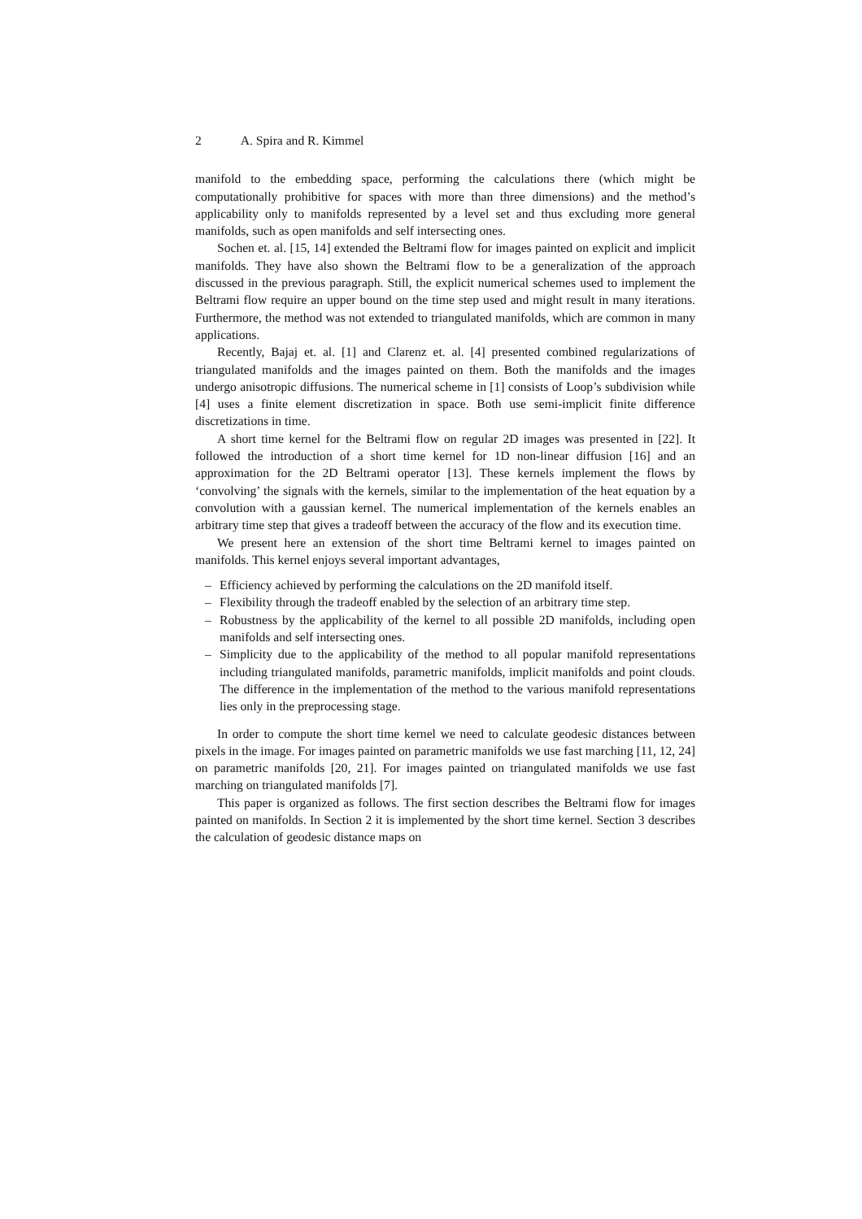2 A. Spira and R. Kimmel
manifold to the embedding space, performing the calculations there (which might be computationally prohibitive for spaces with more than three dimensions) and the method’s applicability only to manifolds represented by a level set and thus excluding more general manifolds, such as open manifolds and self intersecting ones.
Sochen et. al. [15, 14] extended the Beltrami flow for images painted on explicit and implicit manifolds. They have also shown the Beltrami flow to be a generalization of the approach discussed in the previous paragraph. Still, the explicit numerical schemes used to implement the Beltrami flow require an upper bound on the time step used and might result in many iterations. Furthermore, the method was not extended to triangulated manifolds, which are common in many applications.
Recently, Bajaj et. al. [1] and Clarenz et. al. [4] presented combined regularizations of triangulated manifolds and the images painted on them. Both the manifolds and the images undergo anisotropic diffusions. The numerical scheme in [1] consists of Loop’s subdivision while [4] uses a finite element discretization in space. Both use semi-implicit finite difference discretizations in time.
A short time kernel for the Beltrami flow on regular 2D images was presented in [22]. It followed the introduction of a short time kernel for 1D non-linear diffusion [16] and an approximation for the 2D Beltrami operator [13]. These kernels implement the flows by ‘convolving’ the signals with the kernels, similar to the implementation of the heat equation by a convolution with a gaussian kernel. The numerical implementation of the kernels enables an arbitrary time step that gives a tradeoff between the accuracy of the flow and its execution time.
We present here an extension of the short time Beltrami kernel to images painted on manifolds. This kernel enjoys several important advantages,
– Efficiency achieved by performing the calculations on the 2D manifold itself.
– Flexibility through the tradeoff enabled by the selection of an arbitrary time step.
– Robustness by the applicability of the kernel to all possible 2D manifolds, including open manifolds and self intersecting ones.
– Simplicity due to the applicability of the method to all popular manifold representations including triangulated manifolds, parametric manifolds, implicit manifolds and point clouds. The difference in the implementation of the method to the various manifold representations lies only in the preprocessing stage.
In order to compute the short time kernel we need to calculate geodesic distances between pixels in the image. For images painted on parametric manifolds we use fast marching [11, 12, 24] on parametric manifolds [20, 21]. For images painted on triangulated manifolds we use fast marching on triangulated manifolds [7].
This paper is organized as follows. The first section describes the Beltrami flow for images painted on manifolds. In Section 2 it is implemented by the short time kernel. Section 3 describes the calculation of geodesic distance maps on